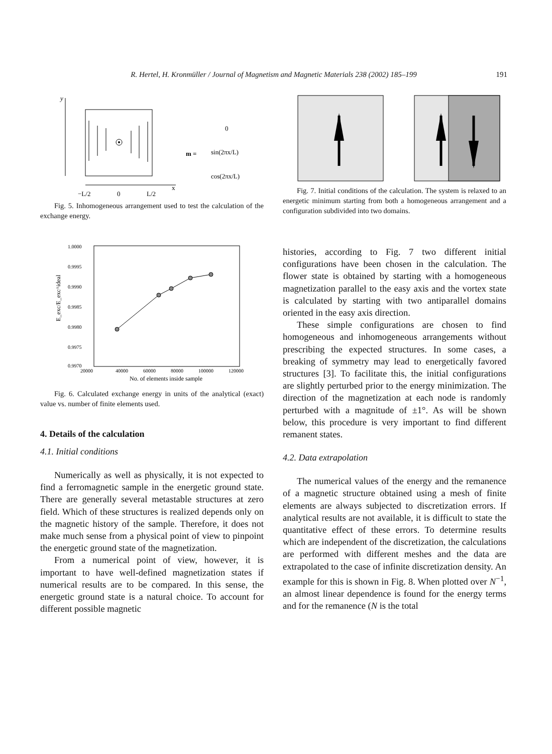R. Hertel, H. Kronmüller / Journal of Magnetism and Magnetic Materials 238 (2002) 185–199 191
y
−L/2
0
L/2
x
m =
0
sin(2πx/L)
cos(2πx/L)
Fig. 5. Inhomogeneous arrangement used to test the calculation of the exchange energy.
1.0000
0.9995
0.9990
0.9985
0.9980
0.9975
0.9970
20000
40000
60000
80000
100000
120000
No. of elements inside sample
E_exc/E_exc^ideal
Fig. 6. Calculated exchange energy in units of the analytical (exact) value vs. number of finite elements used.
4. Details of the calculation
4.1. Initial conditions
Numerically as well as physically, it is not expected to find a ferromagnetic sample in the energetic ground state. There are generally several metastable structures at zero field. Which of these structures is realized depends only on the magnetic history of the sample. Therefore, it does not make much sense from a physical point of view to pinpoint the energetic ground state of the magnetization.
From a numerical point of view, however, it is important to have well-defined magnetization states if numerical results are to be compared. In this sense, the energetic ground state is a natural choice. To account for different possible magnetic
Fig. 7. Initial conditions of the calculation. The system is relaxed to an energetic minimum starting from both a homogeneous arrangement and a configuration subdivided into two domains.
histories, according to Fig. 7 two different initial configurations have been chosen in the calculation. The flower state is obtained by starting with a homogeneous magnetization parallel to the easy axis and the vortex state is calculated by starting with two antiparallel domains oriented in the easy axis direction.
These simple configurations are chosen to find homogeneous and inhomogeneous arrangements without prescribing the expected structures. In some cases, a breaking of symmetry may lead to energetically favored structures [3]. To facilitate this, the initial configurations are slightly perturbed prior to the energy minimization. The direction of the magnetization at each node is randomly perturbed with a magnitude of ±1°. As will be shown below, this procedure is very important to find different remanent states.
4.2. Data extrapolation
The numerical values of the energy and the remanence of a magnetic structure obtained using a mesh of finite elements are always subjected to discretization errors. If analytical results are not available, it is difficult to state the quantitative effect of these errors. To determine results which are independent of the discretization, the calculations are performed with different meshes and the data are extrapolated to the case of infinite discretization density. An example for this is shown in Fig. 8. When plotted over N<sup>−1</sup>, an almost linear dependence is found for the energy terms and for the remanence (N is the total